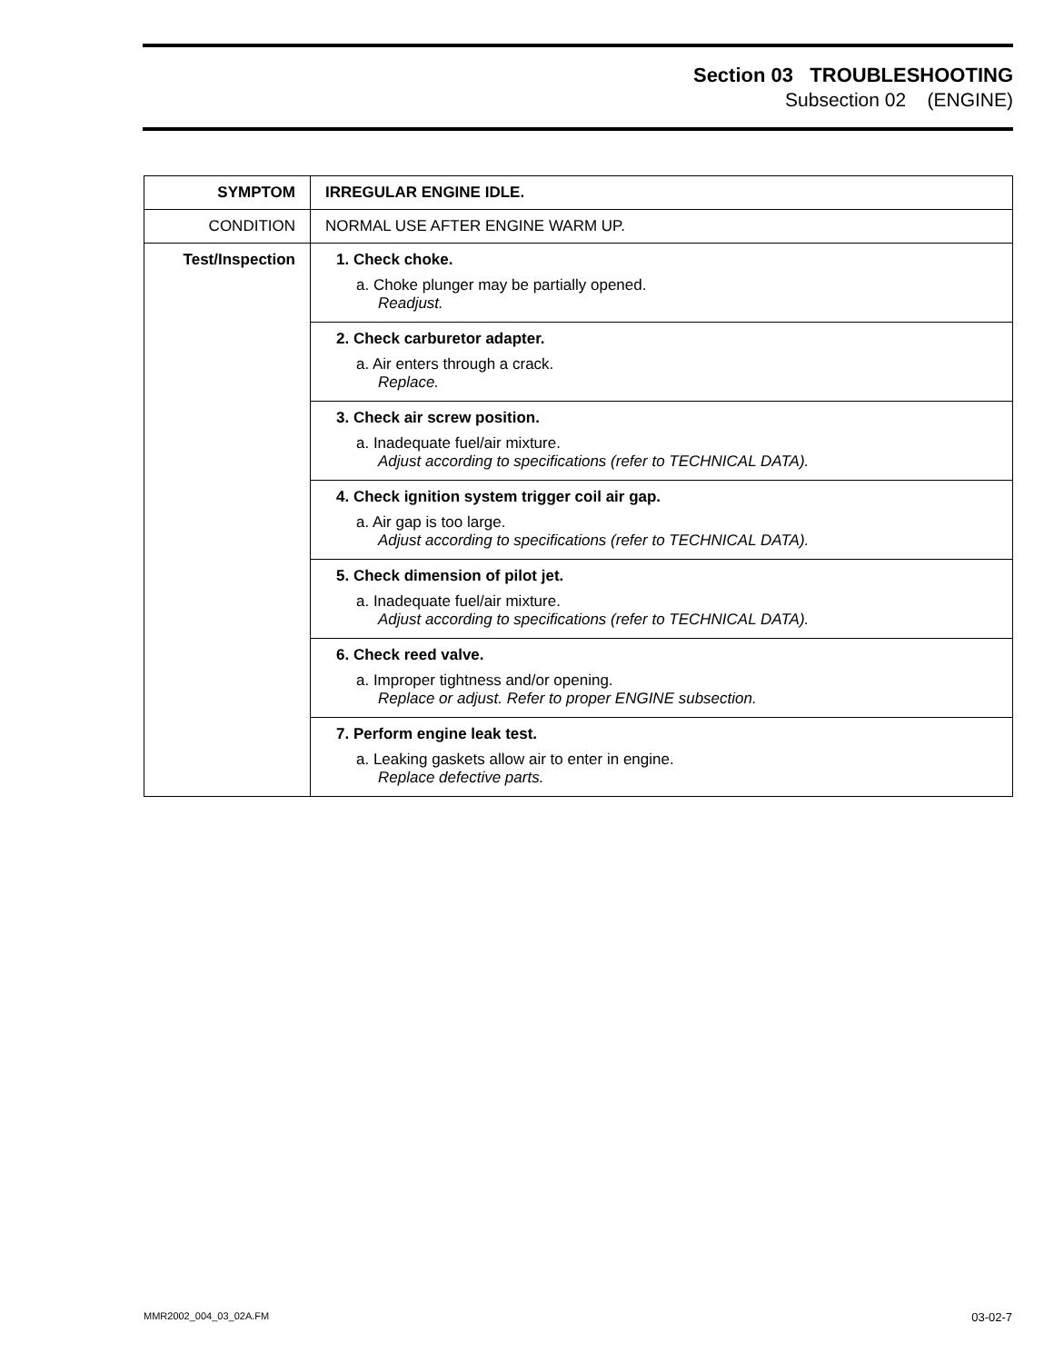Section 03 TROUBLESHOOTING
Subsection 02 (ENGINE)
| SYMPTOM | IRREGULAR ENGINE IDLE. |
| --- | --- |
| CONDITION | NORMAL USE AFTER ENGINE WARM UP. |
| Test/Inspection | 1. Check choke. a. Choke plunger may be partially opened. Readjust. |
| | 2. Check carburetor adapter. a. Air enters through a crack. Replace. |
| | 3. Check air screw position. a. Inadequate fuel/air mixture. Adjust according to specifications (refer to TECHNICAL DATA). |
| | 4. Check ignition system trigger coil air gap. a. Air gap is too large. Adjust according to specifications (refer to TECHNICAL DATA). |
| | 5. Check dimension of pilot jet. a. Inadequate fuel/air mixture. Adjust according to specifications (refer to TECHNICAL DATA). |
| | 6. Check reed valve. a. Improper tightness and/or opening. Replace or adjust. Refer to proper ENGINE subsection. |
| | 7. Perform engine leak test. a. Leaking gaskets allow air to enter in engine. Replace defective parts. |
MMR2002_004_03_02A.FM 03-02-7